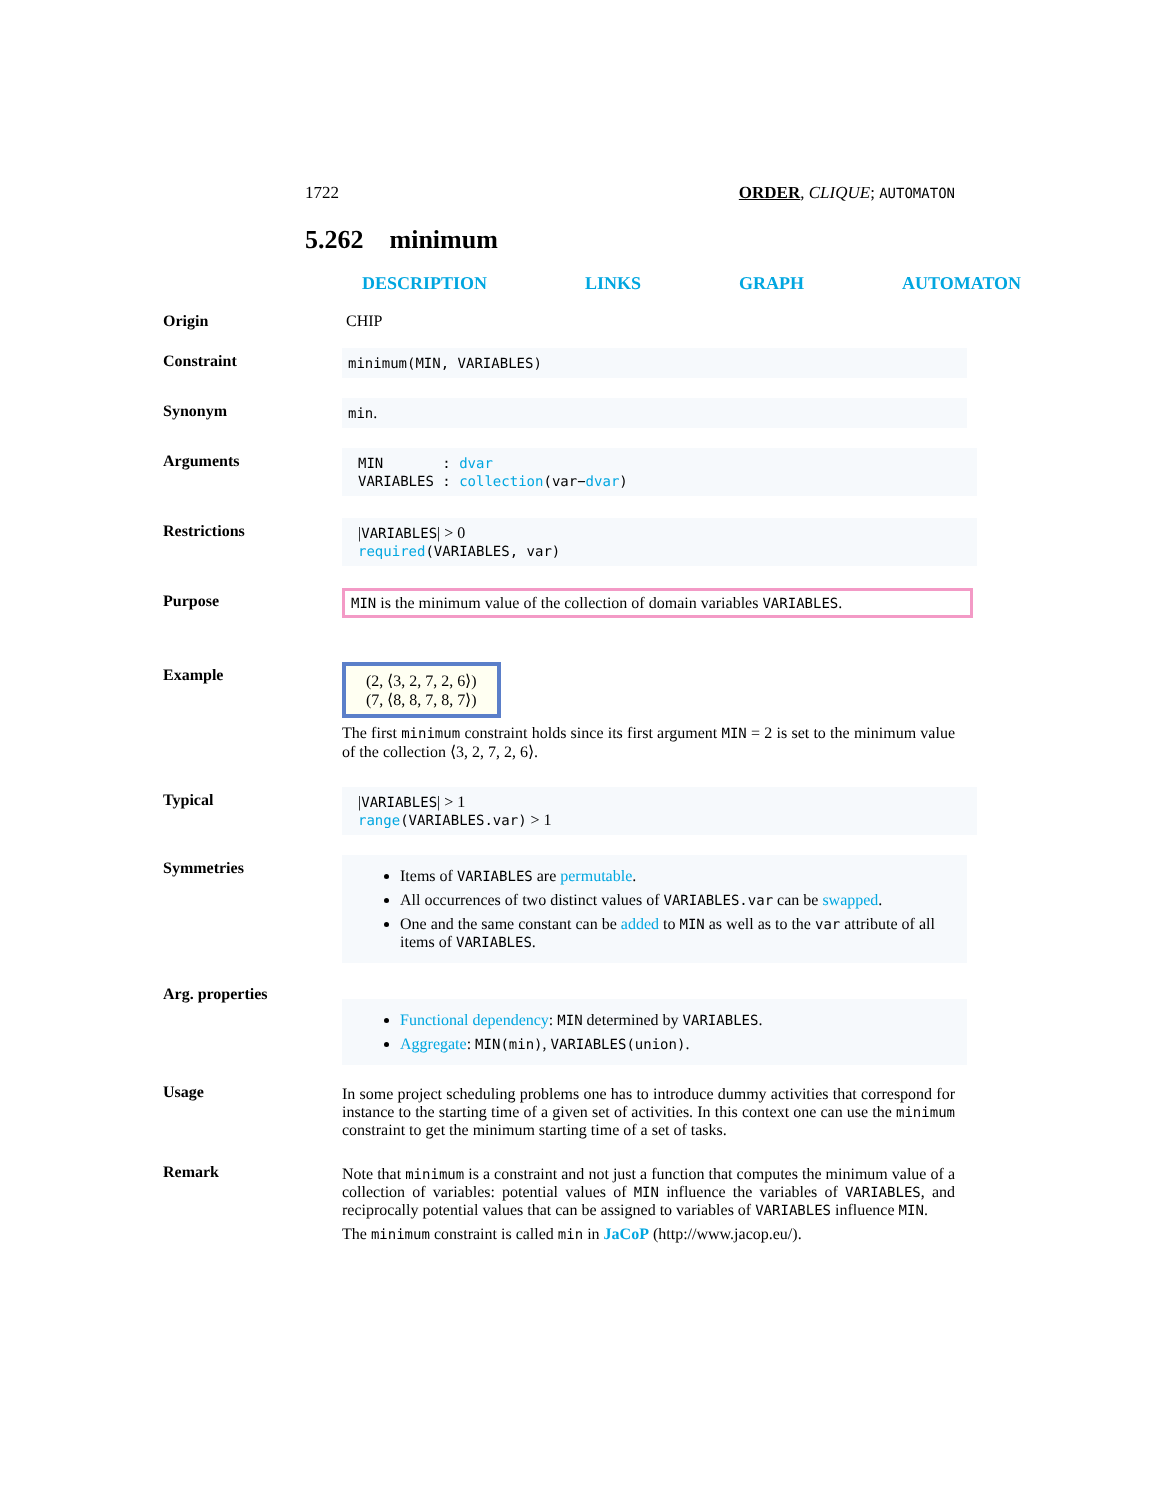1722 ORDER, CLIQUE; AUTOMATON
5.262 minimum
DESCRIPTION LINKS GRAPH AUTOMATON
Origin CHIP
Constraint minimum(MIN, VARIABLES)
Synonym min.
Arguments MIN : dvar
VARIABLES : collection(var−dvar)
Restrictions |VARIABLES| > 0
required(VARIABLES, var)
Purpose MIN is the minimum value of the collection of domain variables VARIABLES.
Example (2, ⟨3, 2, 7, 2, 6⟩)
(7, ⟨8, 8, 7, 8, 7⟩)
The first minimum constraint holds since its first argument MIN = 2 is set to the minimum value of the collection ⟨3, 2, 7, 2, 6⟩.
Typical |VARIABLES| > 1
range(VARIABLES.var) > 1
Symmetries
Items of VARIABLES are permutable.
All occurrences of two distinct values of VARIABLES.var can be swapped.
One and the same constant can be added to MIN as well as to the var attribute of all items of VARIABLES.
Arg. properties
Functional dependency: MIN determined by VARIABLES.
Aggregate: MIN(min), VARIABLES(union).
Usage In some project scheduling problems one has to introduce dummy activities that correspond for instance to the starting time of a given set of activities. In this context one can use the minimum constraint to get the minimum starting time of a set of tasks.
Remark Note that minimum is a constraint and not just a function that computes the minimum value of a collection of variables: potential values of MIN influence the variables of VARIABLES, and reciprocally potential values that can be assigned to variables of VARIABLES influence MIN.
The minimum constraint is called min in JaCoP (http://www.jacop.eu/).